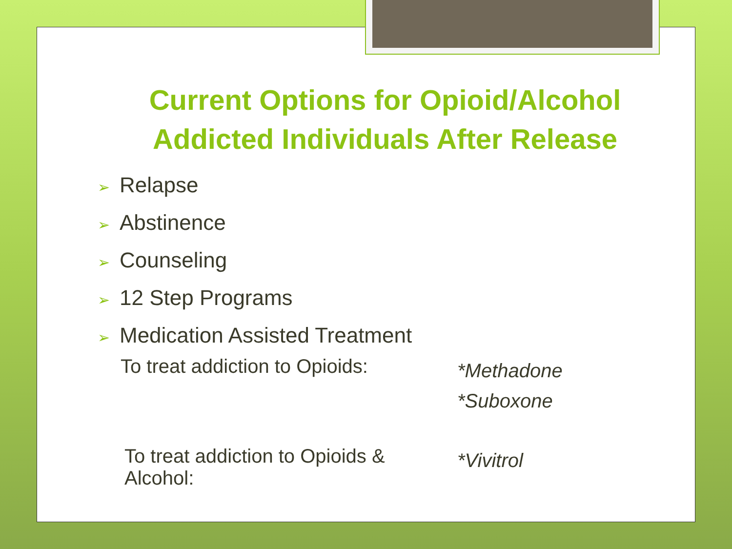Current Options for Opioid/Alcohol
Addicted Individuals After Release
➢ Relapse
➢ Abstinence
➢ Counseling
➢ 12 Step Programs
➢ Medication Assisted Treatment
To treat addiction to Opioids:
*Methadone
*Suboxone
To treat addiction to Opioids & Alcohol:
*Vivitrol